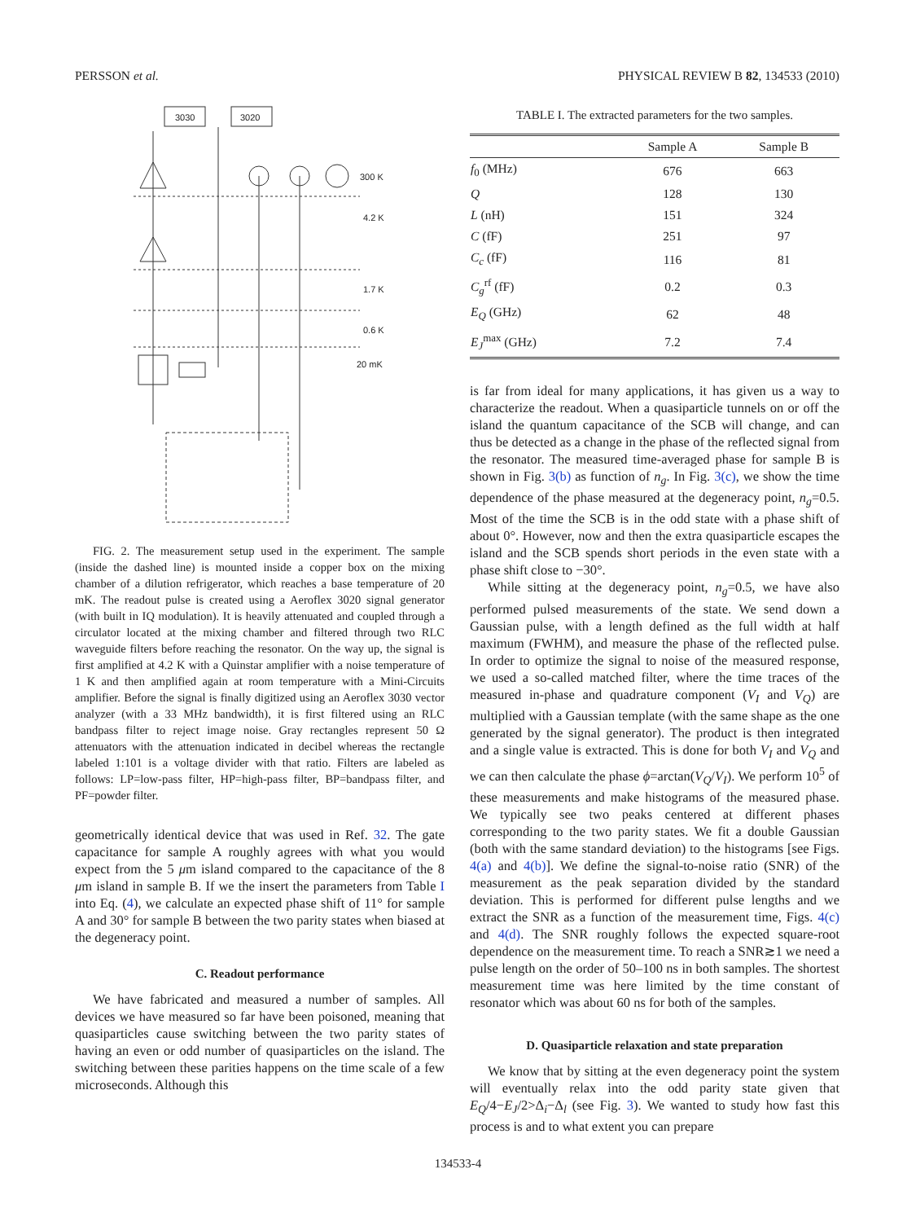PERSSON et al. PHYSICAL REVIEW B 82, 134533 (2010)
3030
3020
300 K
4.2 K
1.7 K
0.6 K
20 mK
FIG. 2. The measurement setup used in the experiment. The sample (inside the dashed line) is mounted inside a copper box on the mixing chamber of a dilution refrigerator, which reaches a base temperature of 20 mK. The readout pulse is created using a Aeroflex 3020 signal generator (with built in IQ modulation). It is heavily attenuated and coupled through a circulator located at the mixing chamber and filtered through two RLC waveguide filters before reaching the resonator. On the way up, the signal is first amplified at 4.2 K with a Quinstar amplifier with a noise temperature of 1 K and then amplified again at room temperature with a Mini-Circuits amplifier. Before the signal is finally digitized using an Aeroflex 3030 vector analyzer (with a 33 MHz bandwidth), it is first filtered using an RLC bandpass filter to reject image noise. Gray rectangles represent 50 Ω attenuators with the attenuation indicated in decibel whereas the rectangle labeled 1:101 is a voltage divider with that ratio. Filters are labeled as follows: LP=low-pass filter, HP=high-pass filter, BP=bandpass filter, and PF=powder filter.
geometrically identical device that was used in Ref. 32. The gate capacitance for sample A roughly agrees with what you would expect from the 5 μm island compared to the capacitance of the 8 μm island in sample B. If we the insert the parameters from Table I into Eq. (4), we calculate an expected phase shift of 11° for sample A and 30° for sample B between the two parity states when biased at the degeneracy point.
C. Readout performance
We have fabricated and measured a number of samples. All devices we have measured so far have been poisoned, meaning that quasiparticles cause switching between the two parity states of having an even or odd number of quasiparticles on the island. The switching between these parities happens on the time scale of a few microseconds. Although this
TABLE I. The extracted parameters for the two samples.
| | Sample A | Sample B |
| --- | --- | --- |
| f<sub>0</sub> (MHz) | 676 | 663 |
| Q | 128 | 130 |
| L (nH) | 151 | 324 |
| C (fF) | 251 | 97 |
| C<sub>c</sub> (fF) | 116 | 81 |
| C<sub>g</sub><sup>rf</sup> (fF) | 0.2 | 0.3 |
| E<sub>Q</sub> (GHz) | 62 | 48 |
| E<sub>J</sub><sup>max</sup> (GHz) | 7.2 | 7.4 |
is far from ideal for many applications, it has given us a way to characterize the readout. When a quasiparticle tunnels on or off the island the quantum capacitance of the SCB will change, and can thus be detected as a change in the phase of the reflected signal from the resonator. The measured time-averaged phase for sample B is shown in Fig. 3(b) as function of n<sub>g</sub>. In Fig. 3(c), we show the time dependence of the phase measured at the degeneracy point, n<sub>g</sub>=0.5. Most of the time the SCB is in the odd state with a phase shift of about 0°. However, now and then the extra quasiparticle escapes the island and the SCB spends short periods in the even state with a phase shift close to −30°.
While sitting at the degeneracy point, n<sub>g</sub>=0.5, we have also performed pulsed measurements of the state. We send down a Gaussian pulse, with a length defined as the full width at half maximum (FWHM), and measure the phase of the reflected pulse. In order to optimize the signal to noise of the measured response, we used a so-called matched filter, where the time traces of the measured in-phase and quadrature component (V<sub>I</sub> and V<sub>Q</sub>) are multiplied with a Gaussian template (with the same shape as the one generated by the signal generator). The product is then integrated and a single value is extracted. This is done for both V<sub>I</sub> and V<sub>Q</sub> and we can then calculate the phase ϕ=arctan(V<sub>Q</sub>/V<sub>I</sub>). We perform 10<sup>5</sup> of these measurements and make histograms of the measured phase. We typically see two peaks centered at different phases corresponding to the two parity states. We fit a double Gaussian (both with the same standard deviation) to the histograms [see Figs. 4(a) and 4(b)]. We define the signal-to-noise ratio (SNR) of the measurement as the peak separation divided by the standard deviation. This is performed for different pulse lengths and we extract the SNR as a function of the measurement time, Figs. 4(c) and 4(d). The SNR roughly follows the expected square-root dependence on the measurement time. To reach a SNR≳1 we need a pulse length on the order of 50–100 ns in both samples. The shortest measurement time was here limited by the time constant of resonator which was about 60 ns for both of the samples.
D. Quasiparticle relaxation and state preparation
We know that by sitting at the even degeneracy point the system will eventually relax into the odd parity state given that E<sub>Q</sub>/4−E<sub>J</sub>/2>Δ<sub>i</sub>−Δ<sub>l</sub> (see Fig. 3). We wanted to study how fast this process is and to what extent you can prepare
134533-4